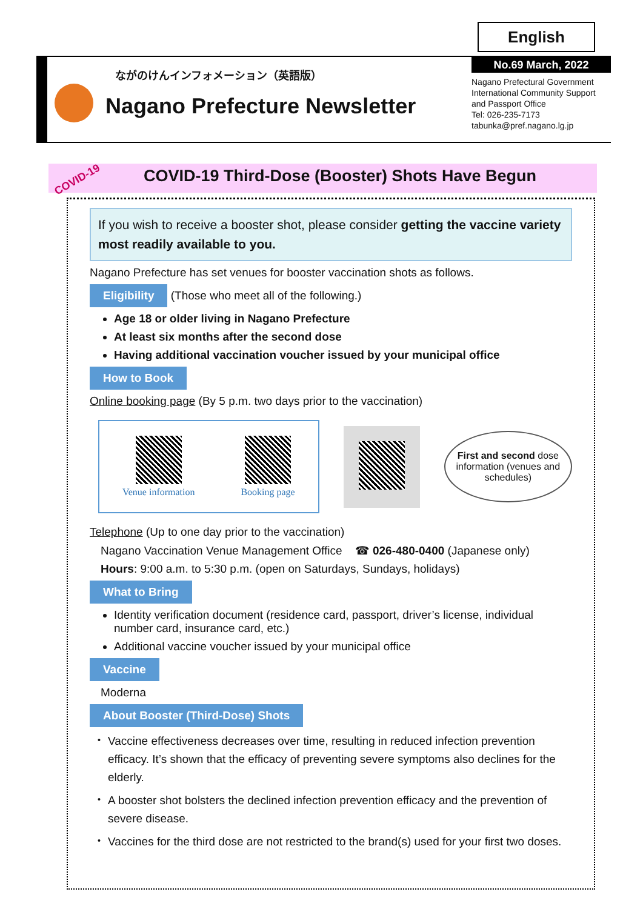English
ながのけんインフォメーション（英語版）
Nagano Prefecture Newsletter
No.69 March, 2022
Nagano Prefectural Government International Community Support and Passport Office
Tel: 026-235-7173
tabunka@pref.nagano.lg.jp
COVID-19 Third-Dose (Booster) Shots Have Begun COVID-19
If you wish to receive a booster shot, please consider getting the vaccine variety most readily available to you.
Nagano Prefecture has set venues for booster vaccination shots as follows.
Eligibility (Those who meet all of the following.)
Age 18 or older living in Nagano Prefecture
At least six months after the second dose
Having additional vaccination voucher issued by your municipal office
How to Book
Online booking page (By 5 p.m. two days prior to the vaccination)
Venue information
Booking page
First and second dose information (venues and schedules)
Telephone (Up to one day prior to the vaccination)
Nagano Vaccination Venue Management Office ☎ 026-480-0400 (Japanese only)
Hours: 9:00 a.m. to 5:30 p.m. (open on Saturdays, Sundays, holidays)
What to Bring
Identity verification document (residence card, passport, driver’s license, individual number card, insurance card, etc.)
Additional vaccine voucher issued by your municipal office
Vaccine
Moderna
About Booster (Third-Dose) Shots
Vaccine effectiveness decreases over time, resulting in reduced infection prevention efficacy. It’s shown that the efficacy of preventing severe symptoms also declines for the elderly.
A booster shot bolsters the declined infection prevention efficacy and the prevention of severe disease.
Vaccines for the third dose are not restricted to the brand(s) used for your first two doses.